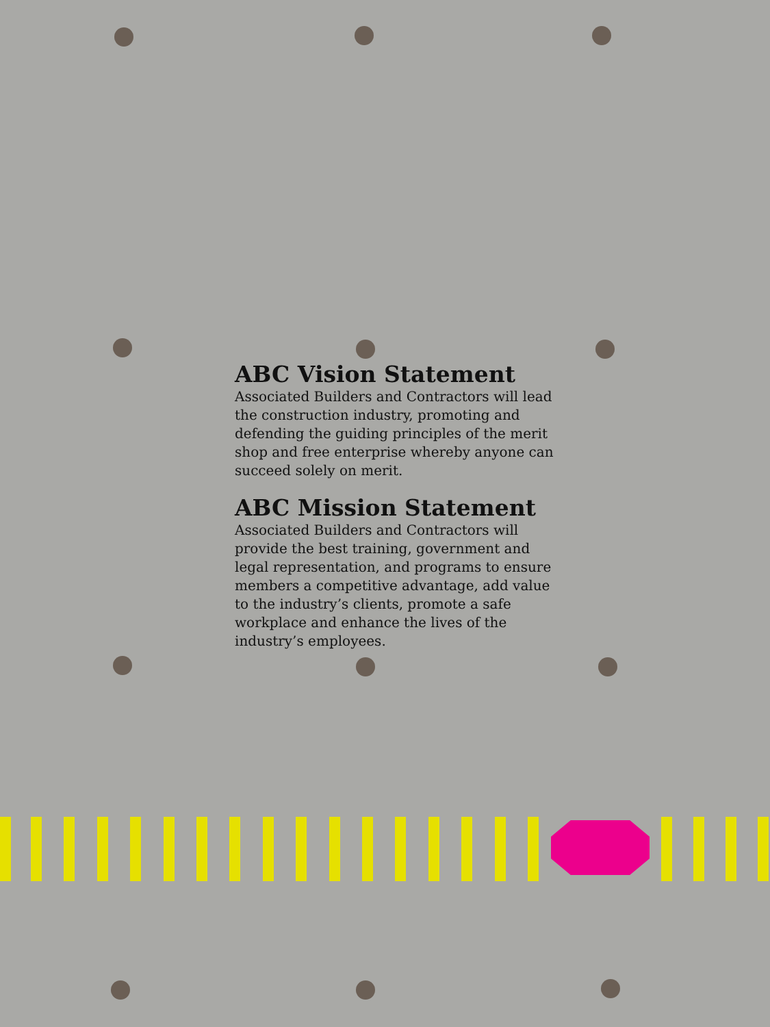ABC Vision Statement
Associated Builders and Contractors will lead the construction industry, promoting and defending the guiding principles of the merit shop and free enterprise whereby anyone can succeed solely on merit.
ABC Mission Statement
Associated Builders and Contractors will provide the best training, government and legal representation, and programs to ensure members a competitive advantage, add value to the industry’s clients, promote a safe workplace and enhance the lives of the industry’s employees.